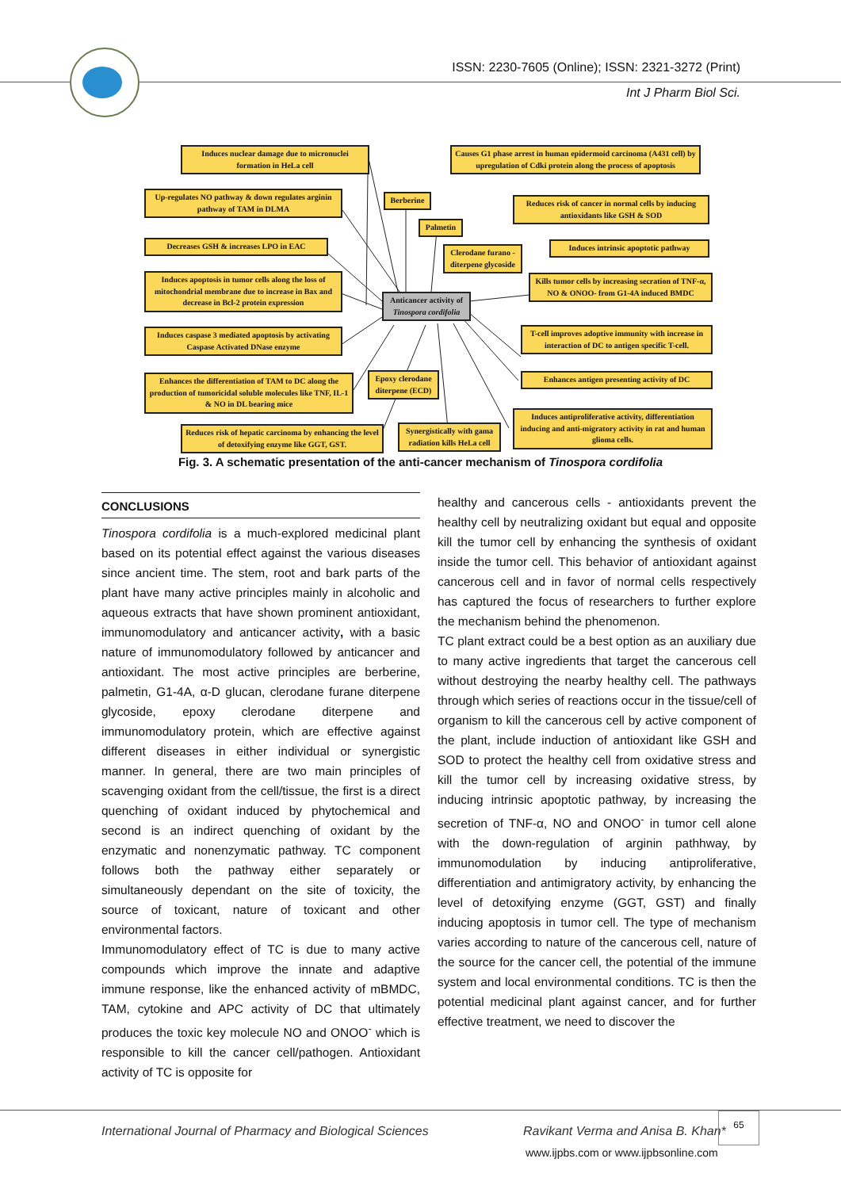ISSN: 2230-7605 (Online); ISSN: 2321-3272 (Print)
Int J Pharm Biol Sci.
Induces nuclear damage due to micronuclei formation in HeLa cell
Causes G1 phase arrest in human epidermoid carcinoma (A431 cell) by upregulation of Cdki protein along the process of apoptosis
Up-regulates NO pathway & down regulates arginin pathway of TAM in DLMA
Berberine
Reduces risk of cancer in normal cells by inducing antioxidants like GSH & SOD
Palmetin
Decreases GSH & increases LPO in EAC
Clerodane furano - diterpene glycoside
Induces intrinsic apoptotic pathway
Induces apoptosis in tumor cells along the loss of mitochondrial membrane due to increase in Bax and decrease in Bcl-2 protein expression
Kills tumor cells by increasing secration of TNF-α, NO & ONOO- from G1-4A induced BMDC
Anticancer activity of Tinospora cordifolia
Induces caspase 3 mediated apoptosis by activating Caspase Activated DNase enzyme
T-cell improves adoptive immunity with increase in interaction of DC to antigen specific T-cell.
Enhances the differentiation of TAM to DC along the production of tumoricidal soluble molecules like TNF, IL-1 & NO in DL bearing mice
Epoxy clerodane diterpene (ECD)
Enhances antigen presenting activity of DC
Reduces risk of hepatic carcinoma by enhancing the level of detoxifying enzyme like GGT, GST.
Synergistically with gama radiation kills HeLa cell
Induces antiproliferative activity, differentiation inducing and anti-migratory activity in rat and human glioma cells.
Fig. 3. A schematic presentation of the anti-cancer mechanism of Tinospora cordifolia
CONCLUSIONS
Tinospora cordifolia is a much-explored medicinal plant based on its potential effect against the various diseases since ancient time. The stem, root and bark parts of the plant have many active principles mainly in alcoholic and aqueous extracts that have shown prominent antioxidant, immunomodulatory and anticancer activity, with a basic nature of immunomodulatory followed by anticancer and antioxidant. The most active principles are berberine, palmetin, G1-4A, α-D glucan, clerodane furane diterpene glycoside, epoxy clerodane diterpene and immunomodulatory protein, which are effective against different diseases in either individual or synergistic manner. In general, there are two main principles of scavenging oxidant from the cell/tissue, the first is a direct quenching of oxidant induced by phytochemical and second is an indirect quenching of oxidant by the enzymatic and nonenzymatic pathway. TC component follows both the pathway either separately or simultaneously dependant on the site of toxicity, the source of toxicant, nature of toxicant and other environmental factors.
Immunomodulatory effect of TC is due to many active compounds which improve the innate and adaptive immune response, like the enhanced activity of mBMDC, TAM, cytokine and APC activity of DC that ultimately produces the toxic key molecule NO and ONOO<sup>-</sup> which is responsible to kill the cancer cell/pathogen. Antioxidant activity of TC is opposite for
healthy and cancerous cells - antioxidants prevent the healthy cell by neutralizing oxidant but equal and opposite kill the tumor cell by enhancing the synthesis of oxidant inside the tumor cell. This behavior of antioxidant against cancerous cell and in favor of normal cells respectively has captured the focus of researchers to further explore the mechanism behind the phenomenon.
TC plant extract could be a best option as an auxiliary due to many active ingredients that target the cancerous cell without destroying the nearby healthy cell. The pathways through which series of reactions occur in the tissue/cell of organism to kill the cancerous cell by active component of the plant, include induction of antioxidant like GSH and SOD to protect the healthy cell from oxidative stress and kill the tumor cell by increasing oxidative stress, by inducing intrinsic apoptotic pathway, by increasing the secretion of TNF-α, NO and ONOO<sup>-</sup> in tumor cell alone with the down-regulation of arginin pathhway, by immunomodulation by inducing antiproliferative, differentiation and antimigratory activity, by enhancing the level of detoxifying enzyme (GGT, GST) and finally inducing apoptosis in tumor cell. The type of mechanism varies according to nature of the cancerous cell, nature of the source for the cancer cell, the potential of the immune system and local environmental conditions. TC is then the potential medicinal plant against cancer, and for further effective treatment, we need to discover the
International Journal of Pharmacy and Biological Sciences
Ravikant Verma and Anisa B. Khan*
65
www.ijpbs.com or www.ijpbsonline.com